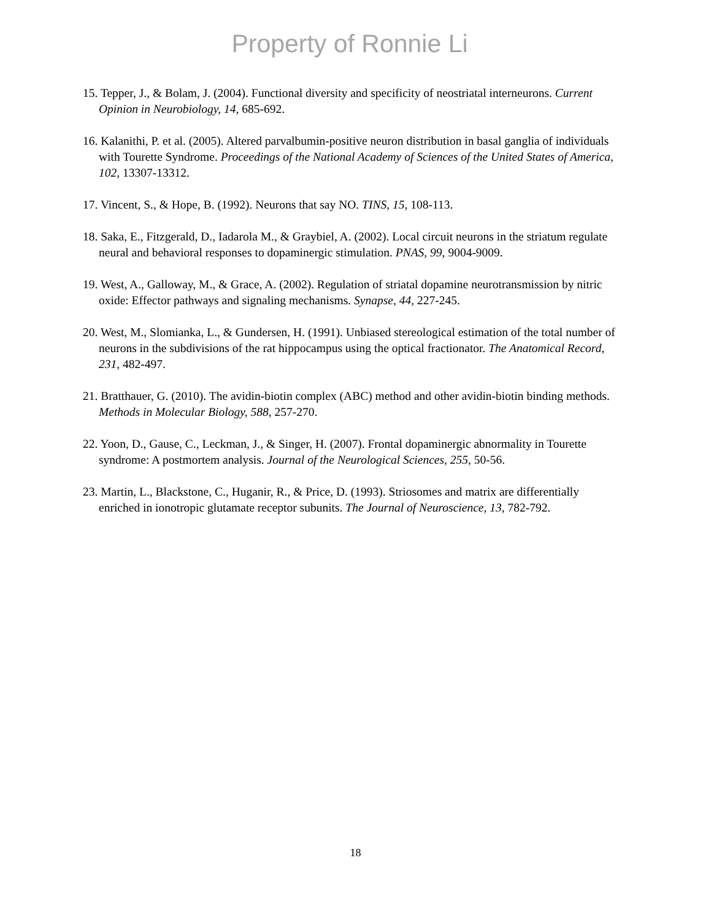Property of Ronnie Li
15. Tepper, J., & Bolam, J. (2004). Functional diversity and specificity of neostriatal interneurons. Current Opinion in Neurobiology, 14, 685-692.
16. Kalanithi, P. et al. (2005). Altered parvalbumin-positive neuron distribution in basal ganglia of individuals with Tourette Syndrome. Proceedings of the National Academy of Sciences of the United States of America, 102, 13307-13312.
17. Vincent, S., & Hope, B. (1992). Neurons that say NO. TINS, 15, 108-113.
18. Saka, E., Fitzgerald, D., Iadarola M., & Graybiel, A. (2002). Local circuit neurons in the striatum regulate neural and behavioral responses to dopaminergic stimulation. PNAS, 99, 9004-9009.
19. West, A., Galloway, M., & Grace, A. (2002). Regulation of striatal dopamine neurotransmission by nitric oxide: Effector pathways and signaling mechanisms. Synapse, 44, 227-245.
20. West, M., Slomianka, L., & Gundersen, H. (1991). Unbiased stereological estimation of the total number of neurons in the subdivisions of the rat hippocampus using the optical fractionator. The Anatomical Record, 231, 482-497.
21. Bratthauer, G. (2010). The avidin-biotin complex (ABC) method and other avidin-biotin binding methods. Methods in Molecular Biology, 588, 257-270.
22. Yoon, D., Gause, C., Leckman, J., & Singer, H. (2007). Frontal dopaminergic abnormality in Tourette syndrome: A postmortem analysis. Journal of the Neurological Sciences, 255, 50-56.
23. Martin, L., Blackstone, C., Huganir, R., & Price, D. (1993). Striosomes and matrix are differentially enriched in ionotropic glutamate receptor subunits. The Journal of Neuroscience, 13, 782-792.
18